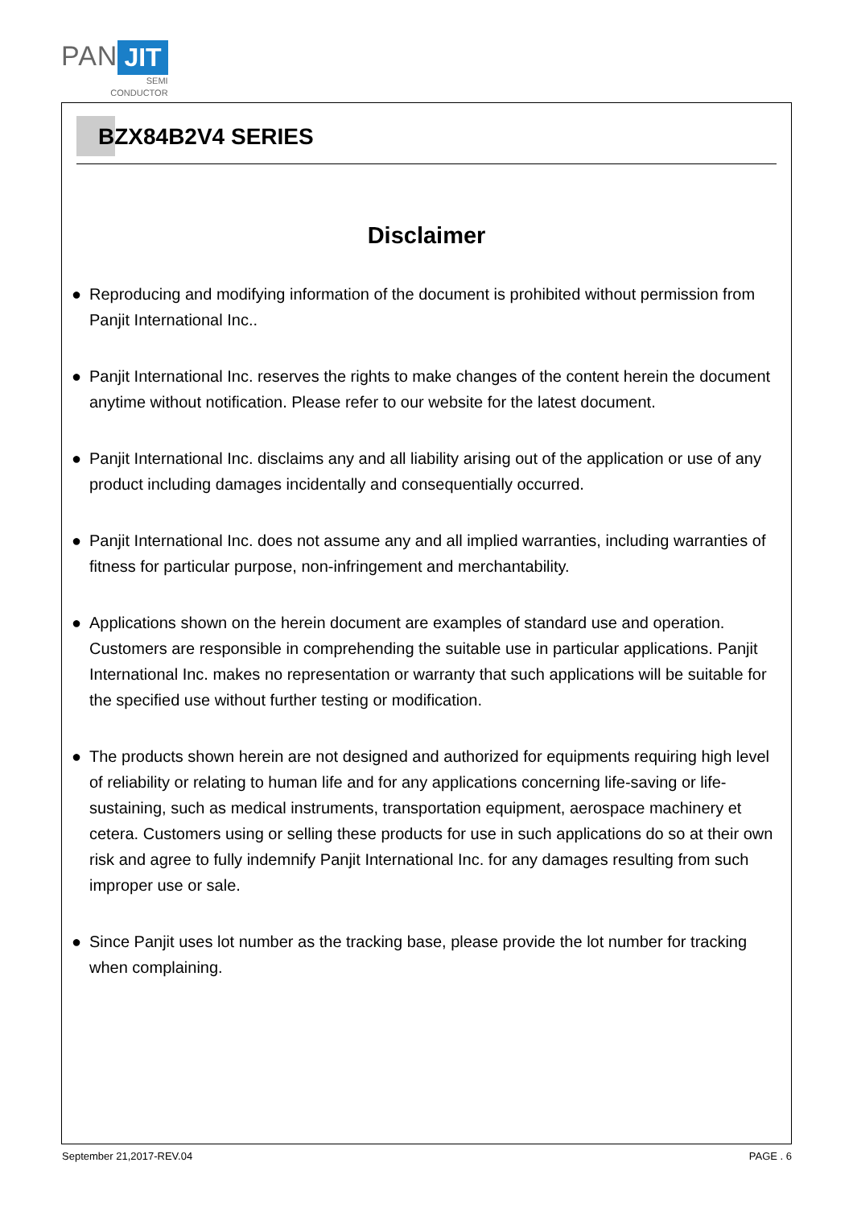PAN JIT
SEMI
CONDUCTOR
BZX84B2V4 SERIES
Disclaimer
● Reproducing and modifying information of the document is prohibited without permission from Panjit International Inc..
● Panjit International Inc. reserves the rights to make changes of the content herein the document anytime without notification. Please refer to our website for the latest document.
● Panjit International Inc. disclaims any and all liability arising out of the application or use of any product including damages incidentally and consequentially occurred.
● Panjit International Inc. does not assume any and all implied warranties, including warranties of fitness for particular purpose, non-infringement and merchantability.
● Applications shown on the herein document are examples of standard use and operation. Customers are responsible in comprehending the suitable use in particular applications. Panjit International Inc. makes no representation or warranty that such applications will be suitable for the specified use without further testing or modification.
● The products shown herein are not designed and authorized for equipments requiring high level of reliability or relating to human life and for any applications concerning life-saving or life-sustaining, such as medical instruments, transportation equipment, aerospace machinery et cetera. Customers using or selling these products for use in such applications do so at their own risk and agree to fully indemnify Panjit International Inc. for any damages resulting from such improper use or sale.
● Since Panjit uses lot number as the tracking base, please provide the lot number for tracking when complaining.
September 21,2017-REV.04 PAGE . 6